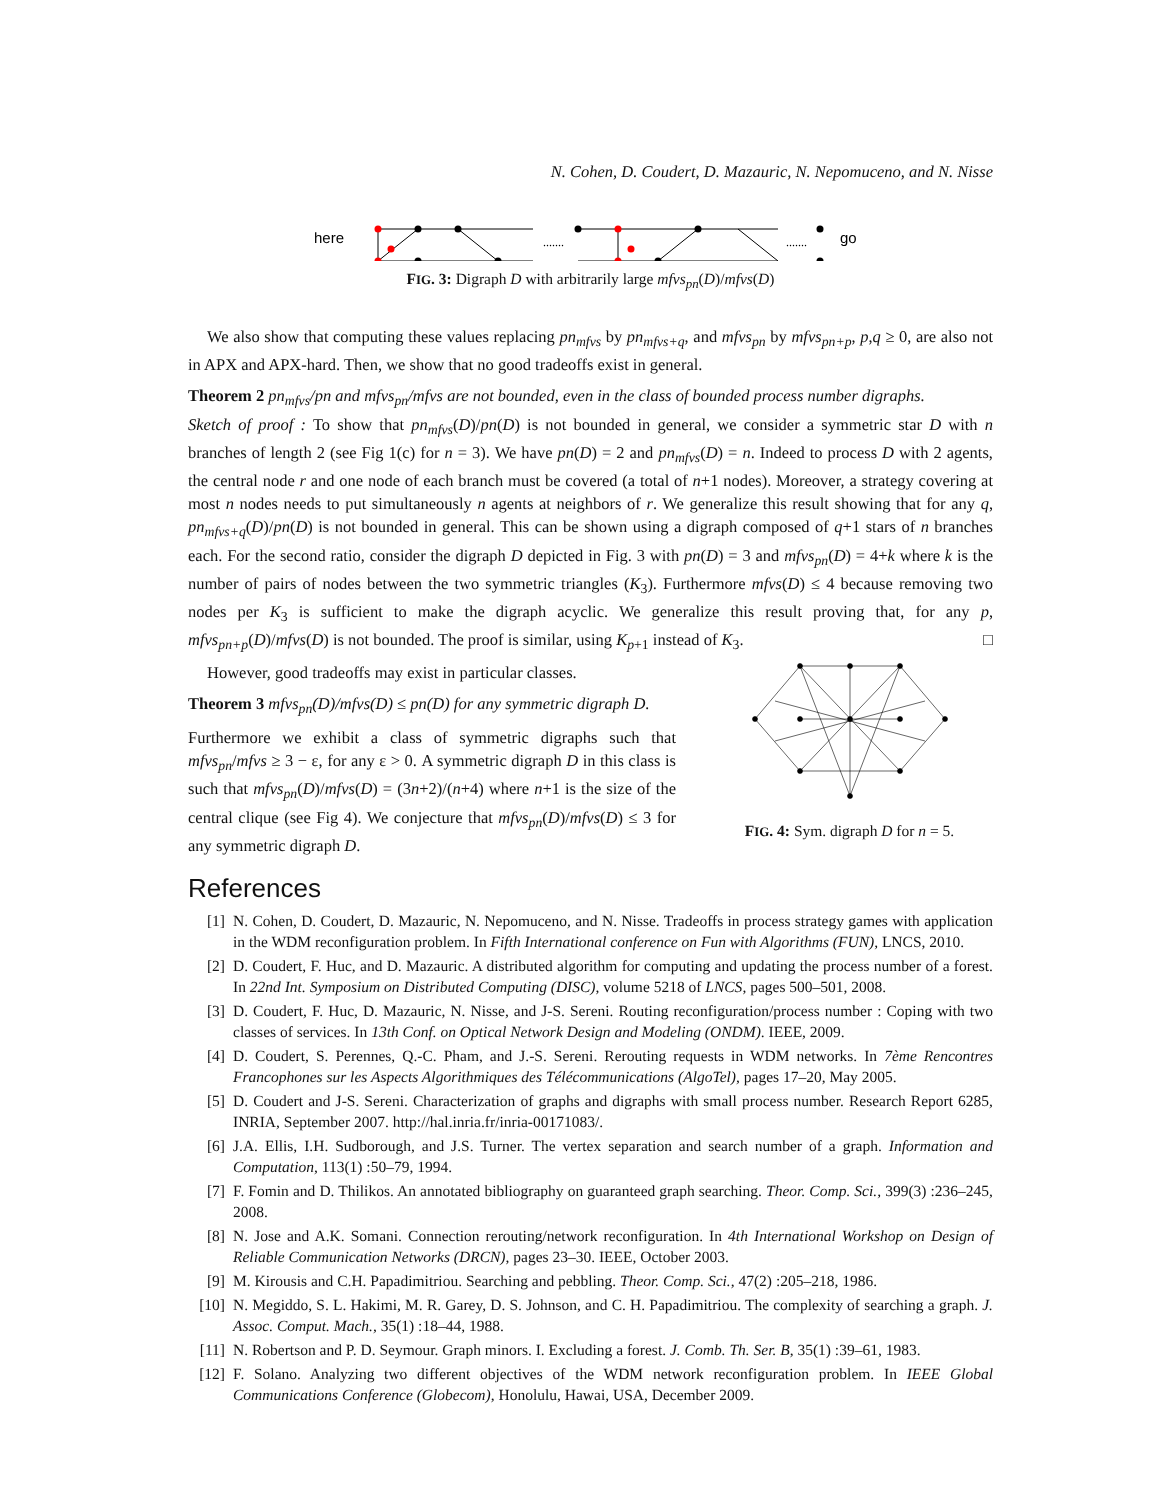N. Cohen, D. Coudert, D. Mazauric, N. Nepomuceno, and N. Nisse
here
.......
.......
go
FIG. 3: Digraph D with arbitrarily large mfvs<sub>pn</sub>(D)/mfvs(D)
We also show that computing these values replacing pn<sub>mfvs</sub> by pn<sub>mfvs+q</sub>, and mfvs<sub>pn</sub> by mfvs<sub>pn+p</sub>, p,q ≥ 0, are also not in APX and APX-hard. Then, we show that no good tradeoffs exist in general.
Theorem 2 pn<sub>mfvs</sub>/pn and mfvs<sub>pn</sub>/mfvs are not bounded, even in the class of bounded process number digraphs.
Sketch of proof : To show that pn<sub>mfvs</sub>(D)/pn(D) is not bounded in general, we consider a symmetric star D with n branches of length 2 (see Fig 1(c) for n = 3). We have pn(D) = 2 and pn<sub>mfvs</sub>(D) = n. Indeed to process D with 2 agents, the central node r and one node of each branch must be covered (a total of n+1 nodes). Moreover, a strategy covering at most n nodes needs to put simultaneously n agents at neighbors of r. We generalize this result showing that for any q, pn<sub>mfvs+q</sub>(D)/pn(D) is not bounded in general. This can be shown using a digraph composed of q+1 stars of n branches each. For the second ratio, consider the digraph D depicted in Fig. 3 with pn(D) = 3 and mfvs<sub>pn</sub>(D) = 4+k where k is the number of pairs of nodes between the two symmetric triangles (K<sub>3</sub>). Furthermore mfvs(D) ≤ 4 because removing two nodes per K<sub>3</sub> is sufficient to make the digraph acyclic. We generalize this result proving that, for any p, mfvs<sub>pn+p</sub>(D)/mfvs(D) is not bounded. The proof is similar, using K<sub>p+1</sub> instead of K<sub>3</sub>. □
However, good tradeoffs may exist in particular classes.
Theorem 3 mfvs<sub>pn</sub>(D)/mfvs(D) ≤ pn(D) for any symmetric digraph D.
Furthermore we exhibit a class of symmetric digraphs such that mfvs<sub>pn</sub>/mfvs ≥ 3 − ε, for any ε > 0. A symmetric digraph D in this class is such that mfvs<sub>pn</sub>(D)/mfvs(D) = (3n+2)/(n+4) where n+1 is the size of the central clique (see Fig 4). We conjecture that mfvs<sub>pn</sub>(D)/mfvs(D) ≤ 3 for any symmetric digraph D.
FIG. 4: Sym. digraph D for n = 5.
References
[1] N. Cohen, D. Coudert, D. Mazauric, N. Nepomuceno, and N. Nisse. Tradeoffs in process strategy games with application in the WDM reconfiguration problem. In Fifth International conference on Fun with Algorithms (FUN), LNCS, 2010.
[2] D. Coudert, F. Huc, and D. Mazauric. A distributed algorithm for computing and updating the process number of a forest. In 22nd Int. Symposium on Distributed Computing (DISC), volume 5218 of LNCS, pages 500–501, 2008.
[3] D. Coudert, F. Huc, D. Mazauric, N. Nisse, and J-S. Sereni. Routing reconfiguration/process number : Coping with two classes of services. In 13th Conf. on Optical Network Design and Modeling (ONDM). IEEE, 2009.
[4] D. Coudert, S. Perennes, Q.-C. Pham, and J.-S. Sereni. Rerouting requests in WDM networks. In 7ème Rencontres Francophones sur les Aspects Algorithmiques des Télécommunications (AlgoTel), pages 17–20, May 2005.
[5] D. Coudert and J-S. Sereni. Characterization of graphs and digraphs with small process number. Research Report 6285, INRIA, September 2007. http://hal.inria.fr/inria-00171083/.
[6] J.A. Ellis, I.H. Sudborough, and J.S. Turner. The vertex separation and search number of a graph. Information and Computation, 113(1) :50–79, 1994.
[7] F. Fomin and D. Thilikos. An annotated bibliography on guaranteed graph searching. Theor. Comp. Sci., 399(3) :236–245, 2008.
[8] N. Jose and A.K. Somani. Connection rerouting/network reconfiguration. In 4th International Workshop on Design of Reliable Communication Networks (DRCN), pages 23–30. IEEE, October 2003.
[9] M. Kirousis and C.H. Papadimitriou. Searching and pebbling. Theor. Comp. Sci., 47(2) :205–218, 1986.
[10] N. Megiddo, S. L. Hakimi, M. R. Garey, D. S. Johnson, and C. H. Papadimitriou. The complexity of searching a graph. J. Assoc. Comput. Mach., 35(1) :18–44, 1988.
[11] N. Robertson and P. D. Seymour. Graph minors. I. Excluding a forest. J. Comb. Th. Ser. B, 35(1) :39–61, 1983.
[12] F. Solano. Analyzing two different objectives of the WDM network reconfiguration problem. In IEEE Global Communications Conference (Globecom), Honolulu, Hawai, USA, December 2009.